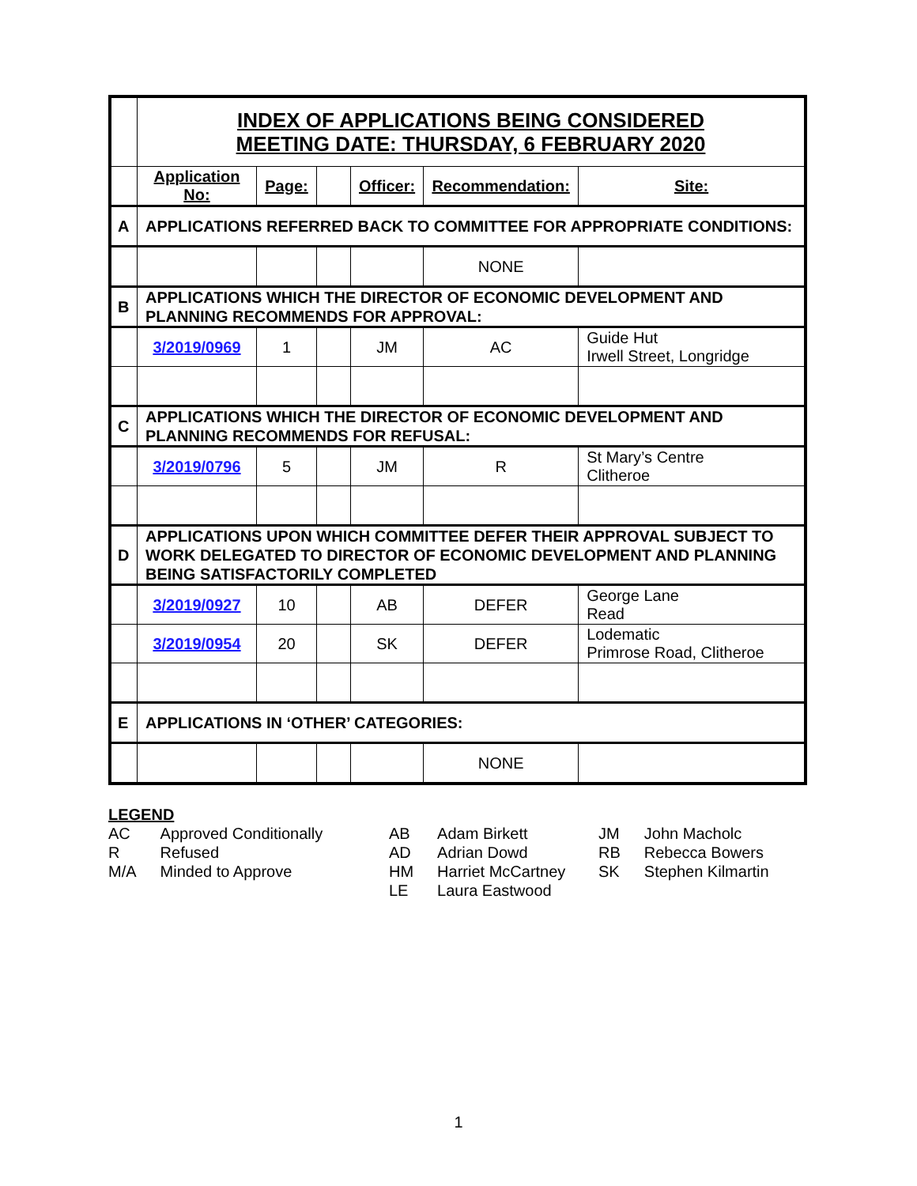| | INDEX OF APPLICATIONS BEING CONSIDERED MEETING DATE: THURSDAY, 6 FEBRUARY 2020 | | | | | |
| | Application No: | Page: | | Officer: | Recommendation: | Site: |
| A | APPLICATIONS REFERRED BACK TO COMMITTEE FOR APPROPRIATE CONDITIONS: | | | | | |
| | | | | | NONE | |
| B | APPLICATIONS WHICH THE DIRECTOR OF ECONOMIC DEVELOPMENT AND PLANNING RECOMMENDS FOR APPROVAL: | | | | | |
| | 3/2019/0969 | 1 | | JM | AC | Guide Hut Irwell Street, Longridge |
| C | APPLICATIONS WHICH THE DIRECTOR OF ECONOMIC DEVELOPMENT AND PLANNING RECOMMENDS FOR REFUSAL: | | | | | |
| | 3/2019/0796 | 5 | | JM | R | St Mary’s Centre Clitheroe |
| D | APPLICATIONS UPON WHICH COMMITTEE DEFER THEIR APPROVAL SUBJECT TO WORK DELEGATED TO DIRECTOR OF ECONOMIC DEVELOPMENT AND PLANNING BEING SATISFACTORILY COMPLETED | | | | | |
| | 3/2019/0927 | 10 | | AB | DEFER | George Lane Read |
| | 3/2019/0954 | 20 | | SK | DEFER | Lodematic Primrose Road, Clitheroe |
| E | APPLICATIONS IN ‘OTHER’ CATEGORIES: | | | | | |
| | | | | | NONE | |
LEGEND
| AC | Approved Conditionally |
| R | Refused |
| M/A | Minded to Approve |
| AB | Adam Birkett |
| AD | Adrian Dowd |
| HM | Harriet McCartney |
| LE | Laura Eastwood |
| JM | John Macholc |
| RB | Rebecca Bowers |
| SK | Stephen Kilmartin |
1